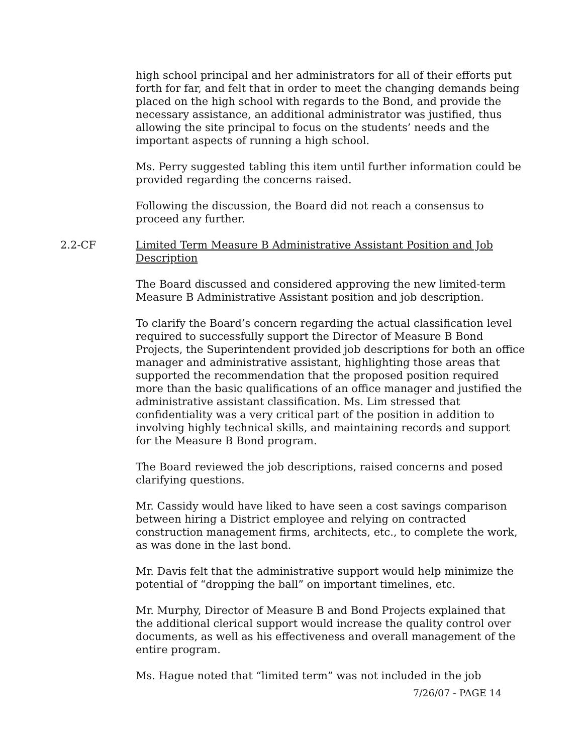high school principal and her administrators for all of their efforts put forth for far, and felt that in order to meet the changing demands being placed on the high school with regards to the Bond, and provide the necessary assistance, an additional administrator was justified, thus allowing the site principal to focus on the students’ needs and the important aspects of running a high school.
Ms. Perry suggested tabling this item until further information could be provided regarding the concerns raised.
Following the discussion, the Board did not reach a consensus to proceed any further.
2.2-CF Limited Term Measure B Administrative Assistant Position and Job Description
The Board discussed and considered approving the new limited-term Measure B Administrative Assistant position and job description.
To clarify the Board’s concern regarding the actual classification level required to successfully support the Director of Measure B Bond Projects, the Superintendent provided job descriptions for both an office manager and administrative assistant, highlighting those areas that supported the recommendation that the proposed position required more than the basic qualifications of an office manager and justified the administrative assistant classification. Ms. Lim stressed that confidentiality was a very critical part of the position in addition to involving highly technical skills, and maintaining records and support for the Measure B Bond program.
The Board reviewed the job descriptions, raised concerns and posed clarifying questions.
Mr. Cassidy would have liked to have seen a cost savings comparison between hiring a District employee and relying on contracted construction management firms, architects, etc., to complete the work, as was done in the last bond.
Mr. Davis felt that the administrative support would help minimize the potential of “dropping the ball” on important timelines, etc.
Mr. Murphy, Director of Measure B and Bond Projects explained that the additional clerical support would increase the quality control over documents, as well as his effectiveness and overall management of the entire program.
Ms. Hague noted that “limited term” was not included in the job
7/26/07 - PAGE 14